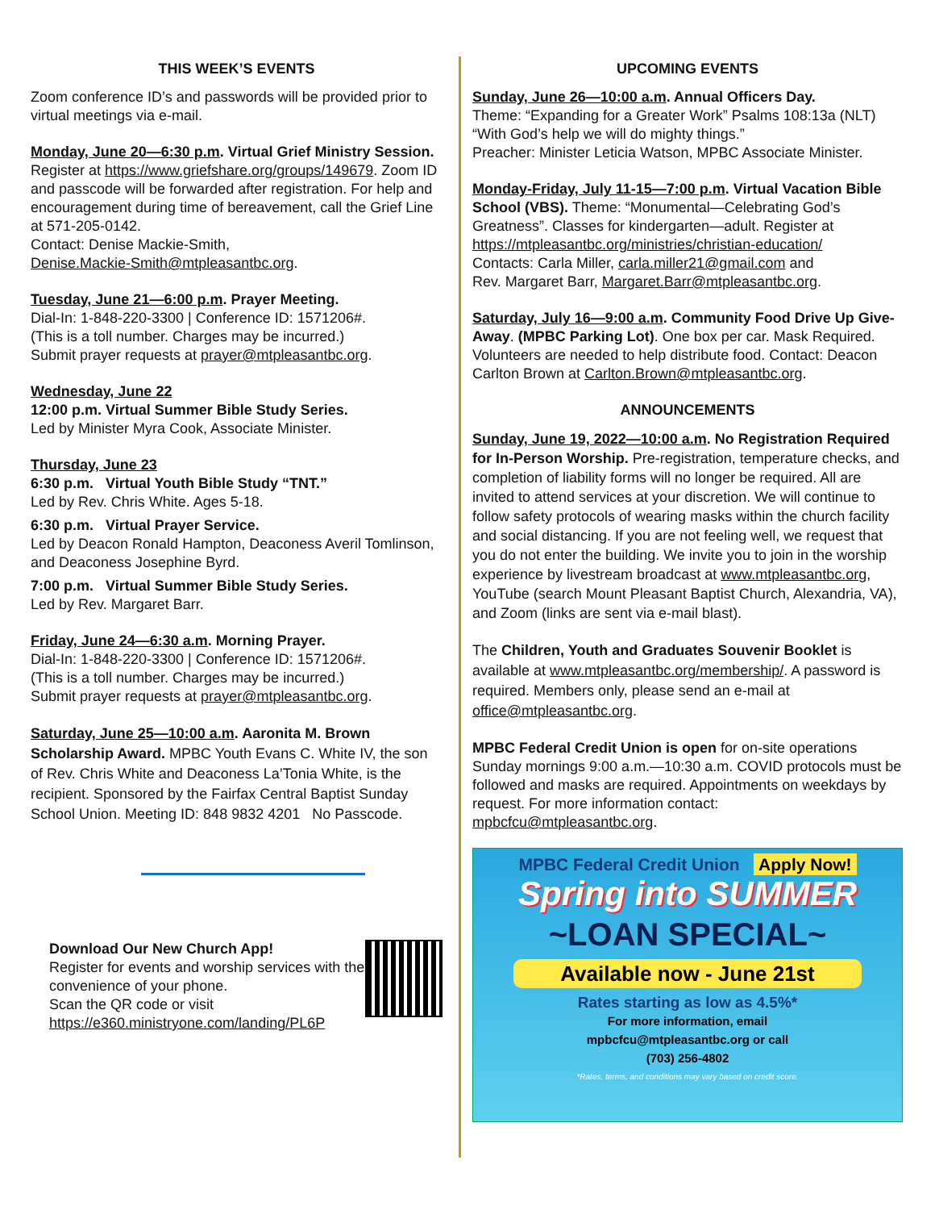THIS WEEK’S EVENTS
Zoom conference ID’s and passwords will be provided prior to virtual meetings via e-mail.
Monday, June 20—6:30 p.m. Virtual Grief Ministry Session.
Register at https://www.griefshare.org/groups/149679. Zoom ID and passcode will be forwarded after registration. For help and encouragement during time of bereavement, call the Grief Line at 571-205-0142.
Contact: Denise Mackie-Smith,
Denise.Mackie-Smith@mtpleasantbc.org.
Tuesday, June 21—6:00 p.m. Prayer Meeting.
Dial-In: 1-848-220-3300 | Conference ID: 1571206#.
(This is a toll number. Charges may be incurred.)
Submit prayer requests at prayer@mtpleasantbc.org.
Wednesday, June 22
12:00 p.m. Virtual Summer Bible Study Series.
Led by Minister Myra Cook, Associate Minister.
Thursday, June 23
6:30 p.m. Virtual Youth Bible Study “TNT.”
Led by Rev. Chris White. Ages 5-18.
6:30 p.m. Virtual Prayer Service.
Led by Deacon Ronald Hampton, Deaconess Averil Tomlinson, and Deaconess Josephine Byrd.
7:00 p.m. Virtual Summer Bible Study Series.
Led by Rev. Margaret Barr.
Friday, June 24—6:30 a.m. Morning Prayer.
Dial-In: 1-848-220-3300 | Conference ID: 1571206#.
(This is a toll number. Charges may be incurred.)
Submit prayer requests at prayer@mtpleasantbc.org.
Saturday, June 25—10:00 a.m. Aaronita M. Brown Scholarship Award. MPBC Youth Evans C. White IV, the son of Rev. Chris White and Deaconess La’Tonia White, is the recipient. Sponsored by the Fairfax Central Baptist Sunday School Union. Meeting ID: 848 9832 4201 No Passcode.
Download Our New Church App!
Register for events and worship services with the convenience of your phone.
Scan the QR code or visit
https://e360.ministryone.com/landing/PL6P
UPCOMING EVENTS
Sunday, June 26—10:00 a.m. Annual Officers Day.
Theme: “Expanding for a Greater Work” Psalms 108:13a (NLT) “With God’s help we will do mighty things.”
Preacher: Minister Leticia Watson, MPBC Associate Minister.
Monday-Friday, July 11-15—7:00 p.m. Virtual Vacation Bible School (VBS). Theme: “Monumental—Celebrating God’s Greatness”. Classes for kindergarten—adult. Register at https://mtpleasantbc.org/ministries/christian-education/
Contacts: Carla Miller, carla.miller21@gmail.com and
Rev. Margaret Barr, Margaret.Barr@mtpleasantbc.org.
Saturday, July 16—9:00 a.m. Community Food Drive Up Give-Away. (MPBC Parking Lot). One box per car. Mask Required. Volunteers are needed to help distribute food. Contact: Deacon Carlton Brown at Carlton.Brown@mtpleasantbc.org.
ANNOUNCEMENTS
Sunday, June 19, 2022—10:00 a.m. No Registration Required for In-Person Worship. Pre-registration, temperature checks, and completion of liability forms will no longer be required. All are invited to attend services at your discretion. We will continue to follow safety protocols of wearing masks within the church facility and social distancing. If you are not feeling well, we request that you do not enter the building. We invite you to join in the worship experience by livestream broadcast at www.mtpleasantbc.org, YouTube (search Mount Pleasant Baptist Church, Alexandria, VA), and Zoom (links are sent via e-mail blast).
The Children, Youth and Graduates Souvenir Booklet is available at www.mtpleasantbc.org/membership/. A password is required. Members only, please send an e-mail at office@mtpleasantbc.org.
MPBC Federal Credit Union is open for on-site operations Sunday mornings 9:00 a.m.—10:30 a.m. COVID protocols must be followed and masks are required. Appointments on weekdays by request. For more information contact: mpbcfcu@mtpleasantbc.org.
MPBC Federal Credit Union Apply Now!
Spring into SUMMER
~LOAN SPECIAL~
Available now - June 21st
Rates starting as low as 4.5%*
For more information, email
mpbcfcu@mtpleasantbc.org or call
(703) 256-4802
*Rates, terms, and conditions may vary based on credit score.